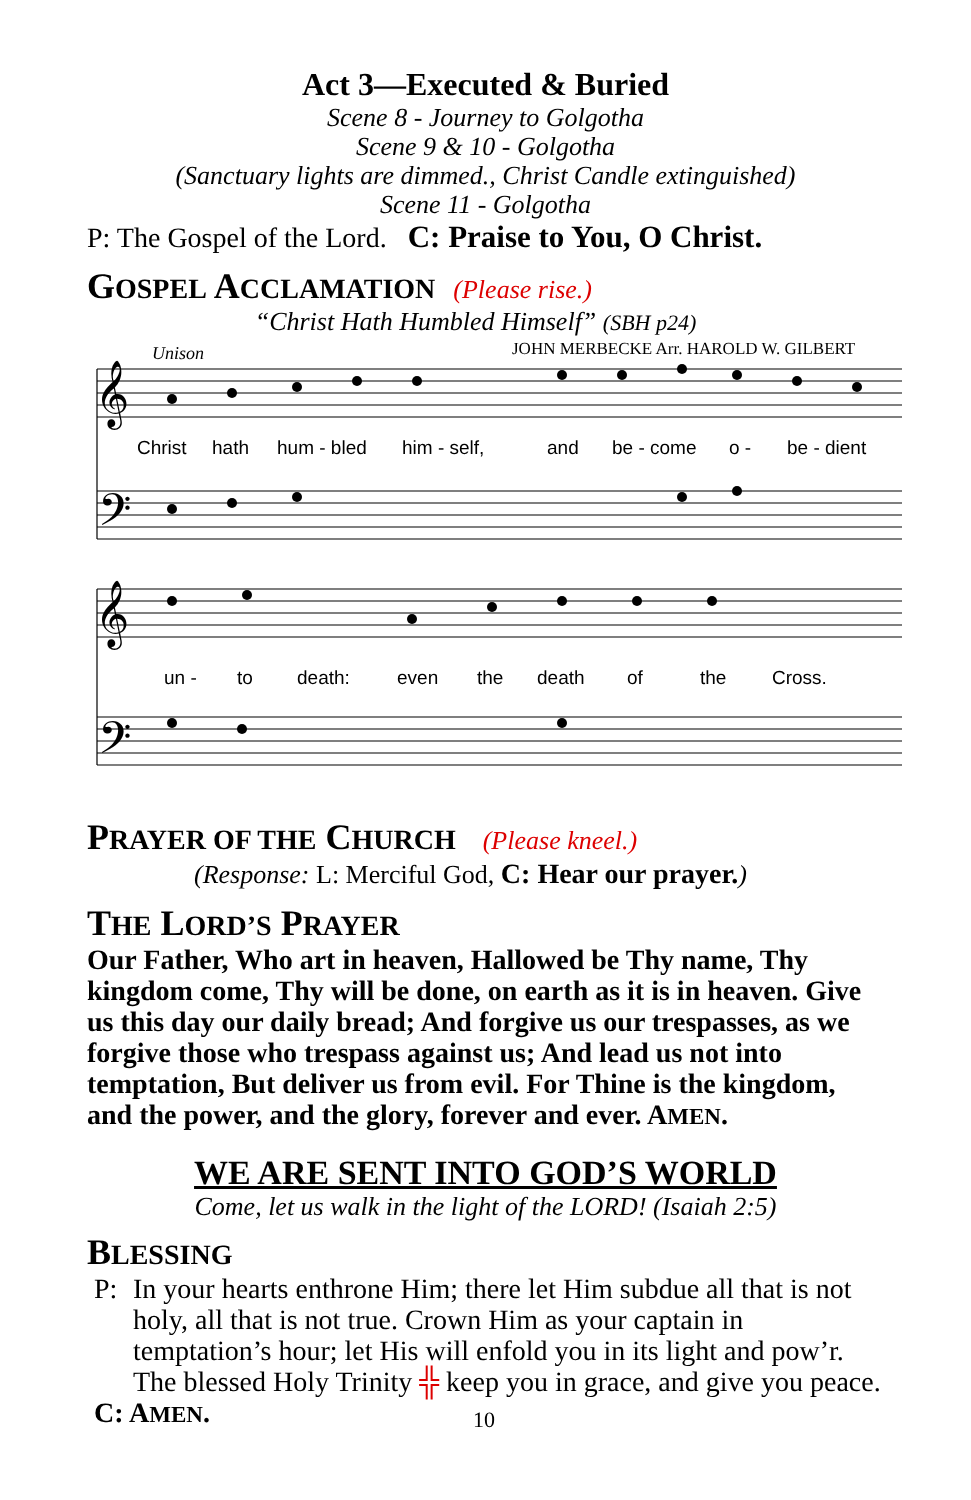Act 3—Executed & Buried
Scene 8 - Journey to Golgotha
Scene 9 & 10 - Golgotha
(Sanctuary lights are dimmed., Christ Candle extinguished)
Scene 11 - Golgotha
P: The Gospel of the Lord. C: Praise to You, O Christ.
GOSPEL ACCLAMATION (Please rise.)
“Christ Hath Humbled Himself” (SBH p24)
Unison
JOHN MERBECKE Arr. HAROLD W. GILBERT
𝄞
𝄢
𝄞
𝄢
Christ
hath
hum - bled
him - self,
and
be - come
o -
be - dient
un -
to
death:
even
the
death
of
the
Cross.
PRAYER OF THE CHURCH (Please kneel.)
(Response: L: Merciful God, C: Hear our prayer.)
THE LORD’S PRAYER
Our Father, Who art in heaven, Hallowed be Thy name, Thy kingdom come, Thy will be done, on earth as it is in heaven. Give us this day our daily bread; And forgive us our trespasses, as we forgive those who trespass against us; And lead us not into temptation, But deliver us from evil. For Thine is the kingdom, and the power, and the glory, forever and ever. AMEN.
WE ARE SENT INTO GOD’S WORLD
Come, let us walk in the light of the LORD! (Isaiah 2:5)
BLESSING
P: In your hearts enthrone Him; there let Him subdue all that is not holy, all that is not true. Crown Him as your captain in temptation’s hour; let His will enfold you in its light and pow’r. The blessed Holy Trinity ╬ keep you in grace, and give you peace.
C: AMEN. 10